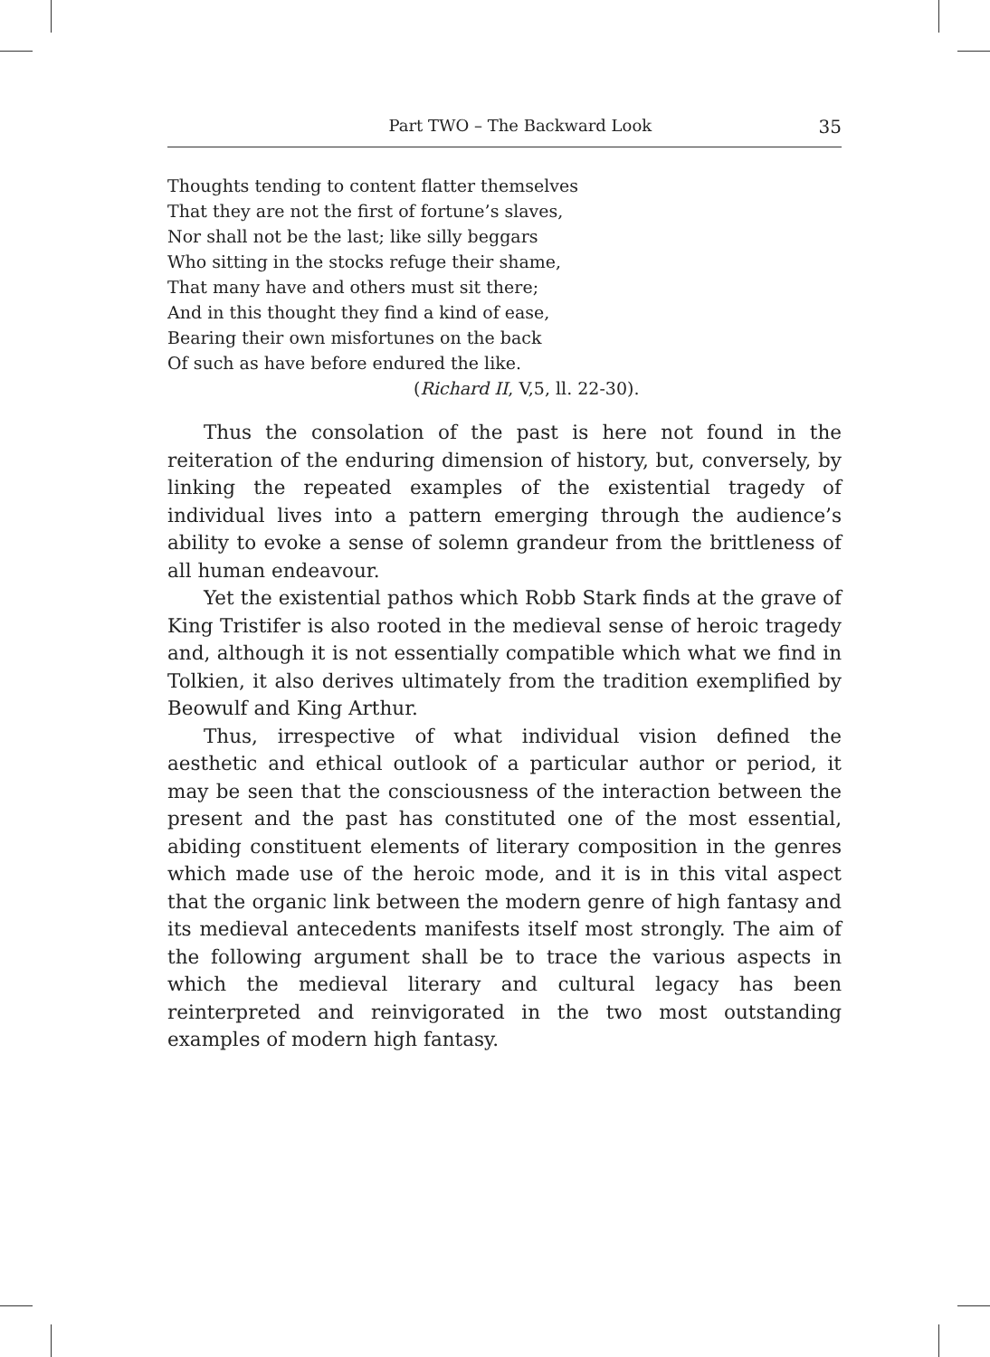Part TWO – The Backward Look 35
Thoughts tending to content flatter themselves
That they are not the first of fortune’s slaves,
Nor shall not be the last; like silly beggars
Who sitting in the stocks refuge their shame,
That many have and others must sit there;
And in this thought they find a kind of ease,
Bearing their own misfortunes on the back
Of such as have before endured the like.
(Richard II, V,5, ll. 22-30).
Thus the consolation of the past is here not found in the reiteration of the enduring dimension of history, but, conversely, by linking the repeated examples of the existential tragedy of individual lives into a pattern emerging through the audience’s ability to evoke a sense of solemn grandeur from the brittleness of all human endeavour.
Yet the existential pathos which Robb Stark finds at the grave of King Tristifer is also rooted in the medieval sense of heroic tragedy and, although it is not essentially compatible which what we find in Tolkien, it also derives ultimately from the tradition exemplified by Beowulf and King Arthur.
Thus, irrespective of what individual vision defined the aesthetic and ethical outlook of a particular author or period, it may be seen that the consciousness of the interaction between the present and the past has constituted one of the most essential, abiding constituent elements of literary composition in the genres which made use of the heroic mode, and it is in this vital aspect that the organic link between the modern genre of high fantasy and its medieval antecedents manifests itself most strongly. The aim of the following argument shall be to trace the various aspects in which the medieval literary and cultural legacy has been reinterpreted and reinvigorated in the two most outstanding examples of modern high fantasy.